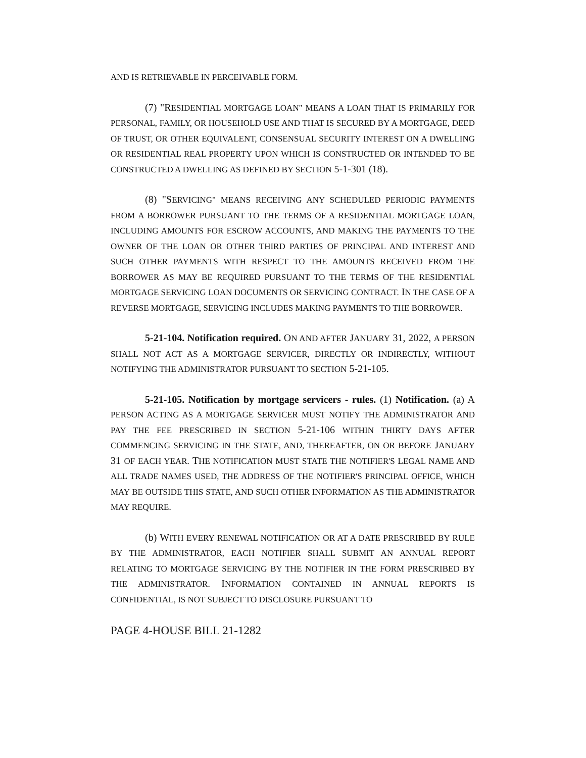AND IS RETRIEVABLE IN PERCEIVABLE FORM.
(7) "RESIDENTIAL MORTGAGE LOAN" MEANS A LOAN THAT IS PRIMARILY FOR PERSONAL, FAMILY, OR HOUSEHOLD USE AND THAT IS SECURED BY A MORTGAGE, DEED OF TRUST, OR OTHER EQUIVALENT, CONSENSUAL SECURITY INTEREST ON A DWELLING OR RESIDENTIAL REAL PROPERTY UPON WHICH IS CONSTRUCTED OR INTENDED TO BE CONSTRUCTED A DWELLING AS DEFINED BY SECTION 5-1-301 (18).
(8) "SERVICING" MEANS RECEIVING ANY SCHEDULED PERIODIC PAYMENTS FROM A BORROWER PURSUANT TO THE TERMS OF A RESIDENTIAL MORTGAGE LOAN, INCLUDING AMOUNTS FOR ESCROW ACCOUNTS, AND MAKING THE PAYMENTS TO THE OWNER OF THE LOAN OR OTHER THIRD PARTIES OF PRINCIPAL AND INTEREST AND SUCH OTHER PAYMENTS WITH RESPECT TO THE AMOUNTS RECEIVED FROM THE BORROWER AS MAY BE REQUIRED PURSUANT TO THE TERMS OF THE RESIDENTIAL MORTGAGE SERVICING LOAN DOCUMENTS OR SERVICING CONTRACT. IN THE CASE OF A REVERSE MORTGAGE, SERVICING INCLUDES MAKING PAYMENTS TO THE BORROWER.
5-21-104. Notification required. ON AND AFTER JANUARY 31, 2022, A PERSON SHALL NOT ACT AS A MORTGAGE SERVICER, DIRECTLY OR INDIRECTLY, WITHOUT NOTIFYING THE ADMINISTRATOR PURSUANT TO SECTION 5-21-105.
5-21-105. Notification by mortgage servicers - rules. (1) Notification. (a) A PERSON ACTING AS A MORTGAGE SERVICER MUST NOTIFY THE ADMINISTRATOR AND PAY THE FEE PRESCRIBED IN SECTION 5-21-106 WITHIN THIRTY DAYS AFTER COMMENCING SERVICING IN THE STATE, AND, THEREAFTER, ON OR BEFORE JANUARY 31 OF EACH YEAR. THE NOTIFICATION MUST STATE THE NOTIFIER'S LEGAL NAME AND ALL TRADE NAMES USED, THE ADDRESS OF THE NOTIFIER'S PRINCIPAL OFFICE, WHICH MAY BE OUTSIDE THIS STATE, AND SUCH OTHER INFORMATION AS THE ADMINISTRATOR MAY REQUIRE.
(b) WITH EVERY RENEWAL NOTIFICATION OR AT A DATE PRESCRIBED BY RULE BY THE ADMINISTRATOR, EACH NOTIFIER SHALL SUBMIT AN ANNUAL REPORT RELATING TO MORTGAGE SERVICING BY THE NOTIFIER IN THE FORM PRESCRIBED BY THE ADMINISTRATOR. INFORMATION CONTAINED IN ANNUAL REPORTS IS CONFIDENTIAL, IS NOT SUBJECT TO DISCLOSURE PURSUANT TO
PAGE 4-HOUSE BILL 21-1282